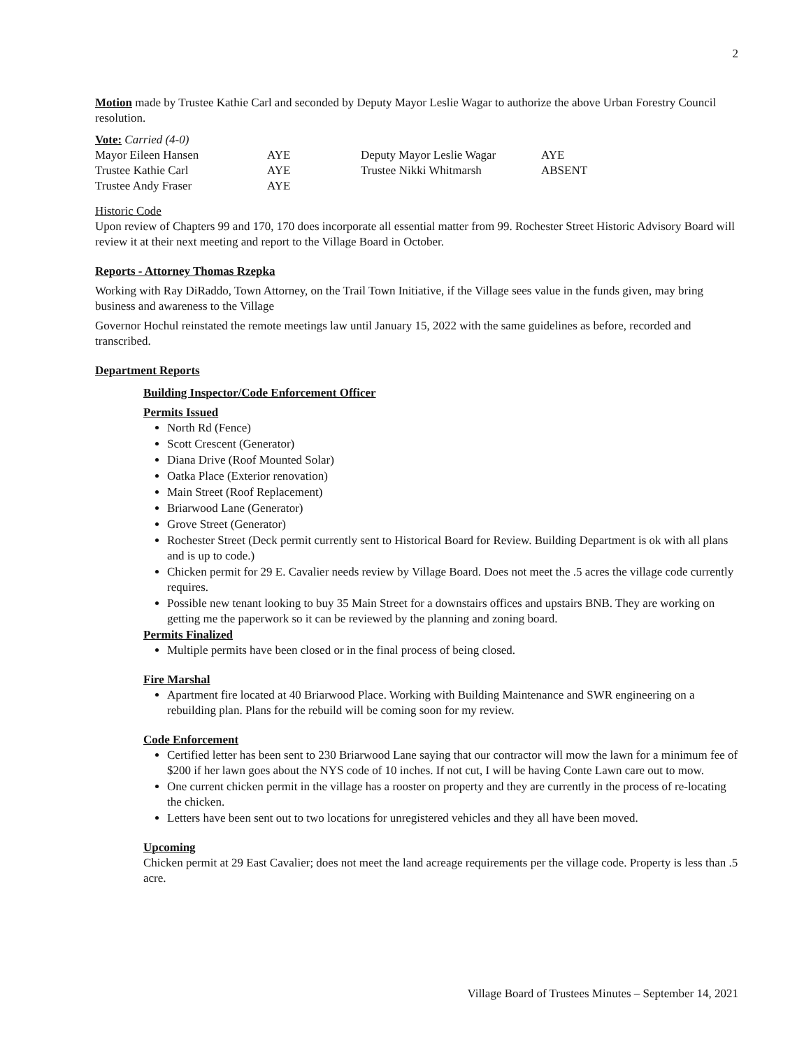2
Motion made by Trustee Kathie Carl and seconded by Deputy Mayor Leslie Wagar to authorize the above Urban Forestry Council resolution.
Vote: Carried (4-0)
| Mayor Eileen Hansen | AYE | Deputy Mayor Leslie Wagar | AYE |
| Trustee Kathie Carl | AYE | Trustee Nikki Whitmarsh | ABSENT |
| Trustee Andy Fraser | AYE | | |
Historic Code
Upon review of Chapters 99 and 170, 170 does incorporate all essential matter from 99. Rochester Street Historic Advisory Board will review it at their next meeting and report to the Village Board in October.
Reports - Attorney Thomas Rzepka
Working with Ray DiRaddo, Town Attorney, on the Trail Town Initiative, if the Village sees value in the funds given, may bring business and awareness to the Village
Governor Hochul reinstated the remote meetings law until January 15, 2022 with the same guidelines as before, recorded and transcribed.
Department Reports
Building Inspector/Code Enforcement Officer
Permits Issued
North Rd (Fence)
Scott Crescent (Generator)
Diana Drive (Roof Mounted Solar)
Oatka Place (Exterior renovation)
Main Street (Roof Replacement)
Briarwood Lane (Generator)
Grove Street (Generator)
Rochester Street (Deck permit currently sent to Historical Board for Review. Building Department is ok with all plans and is up to code.)
Chicken permit for 29 E. Cavalier needs review by Village Board. Does not meet the .5 acres the village code currently requires.
Possible new tenant looking to buy 35 Main Street for a downstairs offices and upstairs BNB. They are working on getting me the paperwork so it can be reviewed by the planning and zoning board.
Permits Finalized
Multiple permits have been closed or in the final process of being closed.
Fire Marshal
Apartment fire located at 40 Briarwood Place. Working with Building Maintenance and SWR engineering on a rebuilding plan. Plans for the rebuild will be coming soon for my review.
Code Enforcement
Certified letter has been sent to 230 Briarwood Lane saying that our contractor will mow the lawn for a minimum fee of $200 if her lawn goes about the NYS code of 10 inches. If not cut, I will be having Conte Lawn care out to mow.
One current chicken permit in the village has a rooster on property and they are currently in the process of re-locating the chicken.
Letters have been sent out to two locations for unregistered vehicles and they all have been moved.
Upcoming
Chicken permit at 29 East Cavalier; does not meet the land acreage requirements per the village code. Property is less than .5 acre.
Village Board of Trustees Minutes – September 14, 2021